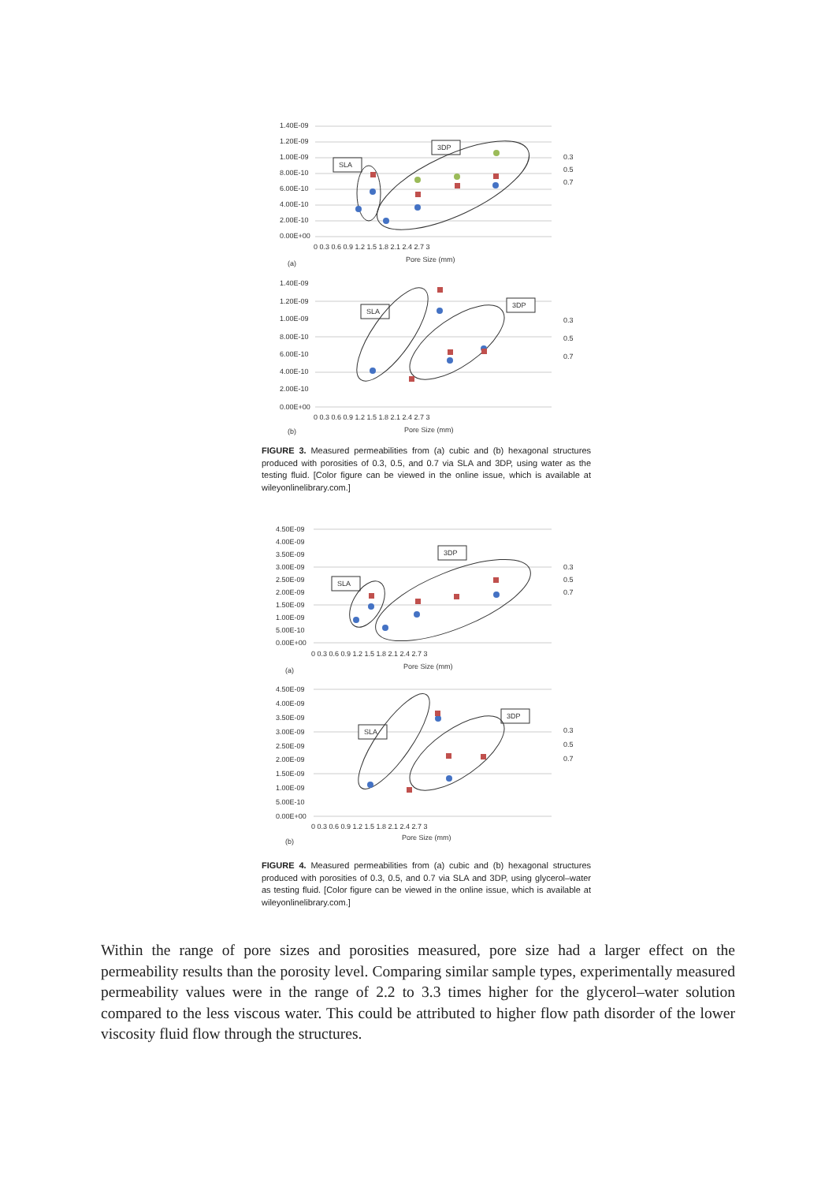1.40E-09
1.20E-09
1.00E-09
8.00E-10
6.00E-10
4.00E-10
2.00E-10
0.00E+00
0 0.3 0.6 0.9 1.2 1.5 1.8 2.1 2.4 2.7 3
Pore Size (mm)
(a)
0.3
0.5
0.7
SLA
3DP
1.40E-09
1.20E-09
1.00E-09
8.00E-10
6.00E-10
4.00E-10
2.00E-10
0.00E+00
0 0.3 0.6 0.9 1.2 1.5 1.8 2.1 2.4 2.7 3
Pore Size (mm)
(b)
0.3
0.5
0.7
SLA
3DP
FIGURE 3. Measured permeabilities from (a) cubic and (b) hexagonal structures produced with porosities of 0.3, 0.5, and 0.7 via SLA and 3DP, using water as the testing fluid. [Color figure can be viewed in the online issue, which is available at wileyonlinelibrary.com.]
4.50E-09
4.00E-09
3.50E-09
3.00E-09
2.50E-09
2.00E-09
1.50E-09
1.00E-09
5.00E-10
0.00E+00
0 0.3 0.6 0.9 1.2 1.5 1.8 2.1 2.4 2.7 3
Pore Size (mm)
(a)
0.3
0.5
0.7
SLA
3DP
4.50E-09
4.00E-09
3.50E-09
3.00E-09
2.50E-09
2.00E-09
1.50E-09
1.00E-09
5.00E-10
0.00E+00
0 0.3 0.6 0.9 1.2 1.5 1.8 2.1 2.4 2.7 3
Pore Size (mm)
(b)
0.3
0.5
0.7
SLA
3DP
FIGURE 4. Measured permeabilities from (a) cubic and (b) hexagonal structures produced with porosities of 0.3, 0.5, and 0.7 via SLA and 3DP, using glycerol–water as testing fluid. [Color figure can be viewed in the online issue, which is available at wileyonlinelibrary.com.]
Within the range of pore sizes and porosities measured, pore size had a larger effect on the permeability results than the porosity level. Comparing similar sample types, experimentally measured permeability values were in the range of 2.2 to 3.3 times higher for the glycerol–water solution compared to the less viscous water. This could be attributed to higher flow path disorder of the lower viscosity fluid flow through the structures.